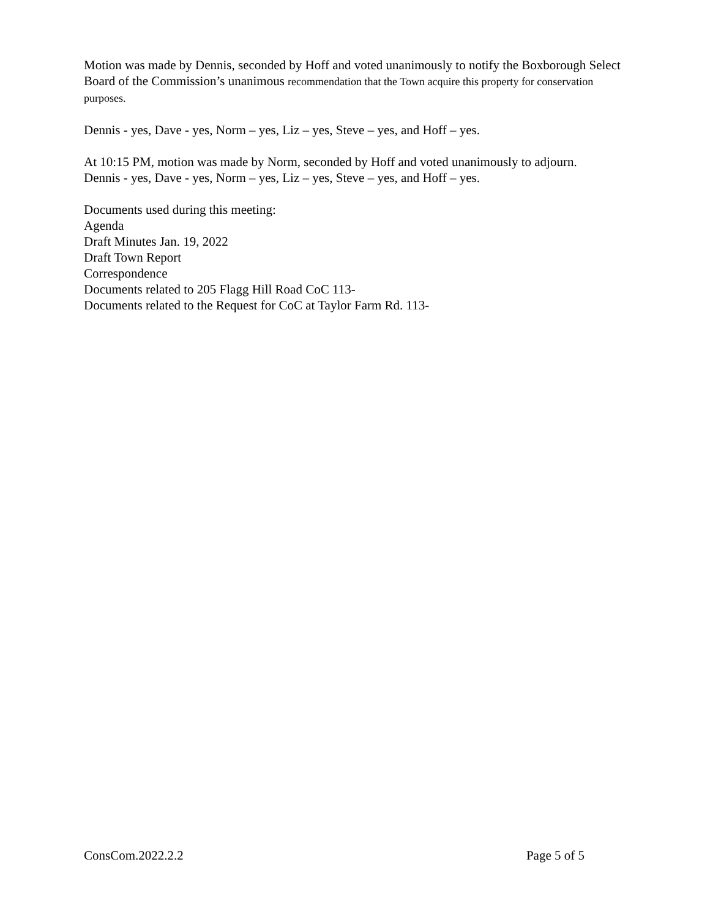Motion was made by Dennis, seconded by Hoff and voted unanimously to notify the Boxborough Select Board of the Commission’s unanimous recommendation that the Town acquire this property for conservation purposes.
Dennis - yes, Dave - yes, Norm – yes, Liz – yes, Steve – yes, and Hoff – yes.
At 10:15 PM, motion was made by Norm, seconded by Hoff and voted unanimously to adjourn.
Dennis - yes, Dave - yes, Norm – yes, Liz – yes, Steve – yes, and Hoff – yes.
Documents used during this meeting:
Agenda
Draft Minutes Jan. 19, 2022
Draft Town Report
Correspondence
Documents related to 205 Flagg Hill Road CoC 113-
Documents related to the Request for CoC at Taylor Farm Rd. 113-
ConsCom.2022.2.2 Page 5 of 5